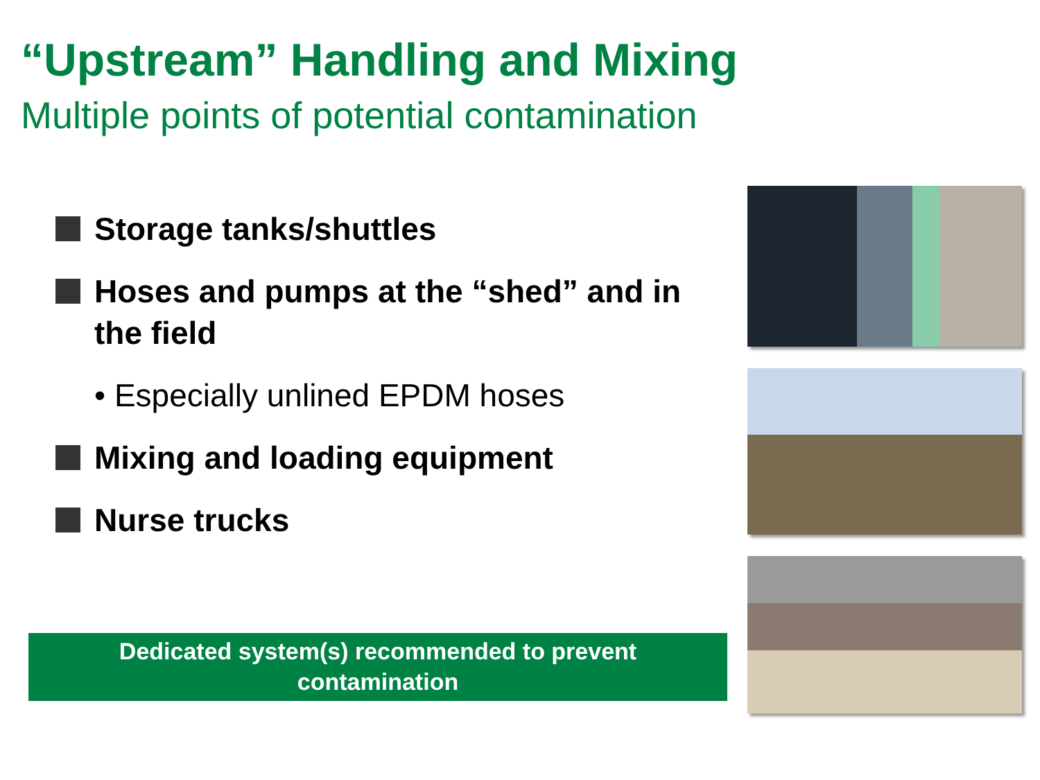“Upstream” Handling and Mixing
Multiple points of potential contamination
Storage tanks/shuttles
Hoses and pumps at the “shed” and in the field
• Especially unlined EPDM hoses
Mixing and loading equipment
Nurse trucks
Dedicated system(s) recommended to prevent
contamination